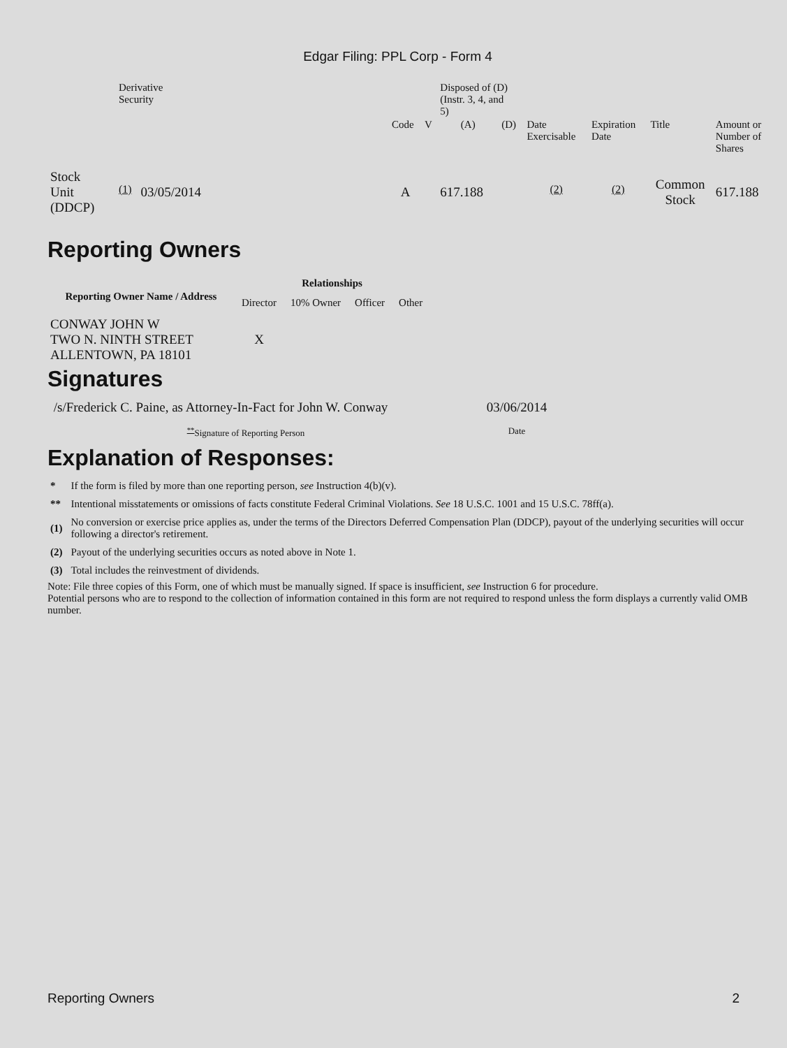Edgar Filing: PPL Corp - Form 4
| | Derivative Security | | | | | | Disposed of (D) (Instr. 3, 4, and 5) | | | | | |
| | | | | | Code | V | (A) | (D) | Date Exercisable | Expiration Date | Title | Amount or Number of Shares |
| Stock Unit (DDCP) | <sup>(1)</sup> | 03/05/2014 | | | A | | 617.188 | | <sup>(2)</sup> | <sup>(2)</sup> | Common Stock | 617.188 |
Reporting Owners
| Reporting Owner Name / Address | Relationships | | | |
| --- | --- | --- | --- | --- |
| | Director | 10% Owner | Officer | Other |
| CONWAY JOHN W TWO N. NINTH STREET ALLENTOWN, PA 18101 | X | | | |
Signatures
| /s/Frederick C. Paine, as Attorney-In-Fact for John W. Conway | 03/06/2014 |
| <sup>**</sup> Signature of Reporting Person | Date |
Explanation of Responses:
| * | If the form is filed by more than one reporting person, see Instruction 4(b)(v). |
| ** | Intentional misstatements or omissions of facts constitute Federal Criminal Violations. See 18 U.S.C. 1001 and 15 U.S.C. 78ff(a). |
| (1) | No conversion or exercise price applies as, under the terms of the Directors Deferred Compensation Plan (DDCP), payout of the underlying securities will occur following a director's retirement. |
| (2) | Payout of the underlying securities occurs as noted above in Note 1. |
| (3) | Total includes the reinvestment of dividends. |
Note: File three copies of this Form, one of which must be manually signed. If space is insufficient, see Instruction 6 for procedure.
Potential persons who are to respond to the collection of information contained in this form are not required to respond unless the form displays a currently valid OMB number.
Reporting Owners 2